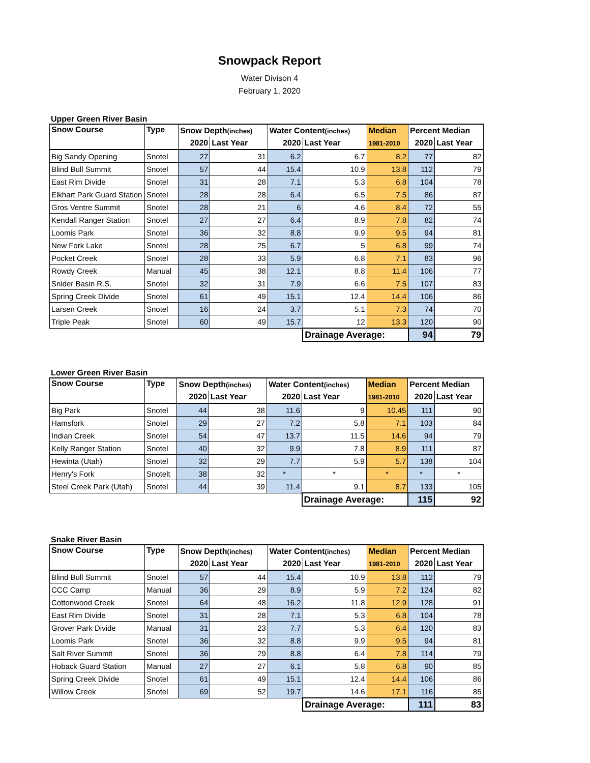Snowpack Report
Water Divison 4
February 1, 2020
Upper Green River Basin
| Snow Course | Type | Snow Depth (inches) | | Water Content (inches) | | Median | Percent Median | |
| --- | --- | --- | --- | --- | --- | --- | --- | --- |
| | | 2020 | Last Year | 2020 | Last Year | 1981-2010 | 2020 | Last Year |
| Big Sandy Opening | Snotel | 27 | 31 | 6.2 | 6.7 | 8.2 | 77 | 82 |
| Blind Bull Summit | Snotel | 57 | 44 | 15.4 | 10.9 | 13.8 | 112 | 79 |
| East Rim Divide | Snotel | 31 | 28 | 7.1 | 5.3 | 6.8 | 104 | 78 |
| Elkhart Park Guard Station | Snotel | 28 | 28 | 6.4 | 6.5 | 7.5 | 86 | 87 |
| Gros Ventre Summit | Snotel | 28 | 21 | 6 | 4.6 | 8.4 | 72 | 55 |
| Kendall Ranger Station | Snotel | 27 | 27 | 6.4 | 8.9 | 7.8 | 82 | 74 |
| Loomis Park | Snotel | 36 | 32 | 8.8 | 9.9 | 9.5 | 94 | 81 |
| New Fork Lake | Snotel | 28 | 25 | 6.7 | 5 | 6.8 | 99 | 74 |
| Pocket Creek | Snotel | 28 | 33 | 5.9 | 6.8 | 7.1 | 83 | 96 |
| Rowdy Creek | Manual | 45 | 38 | 12.1 | 8.8 | 11.4 | 106 | 77 |
| Snider Basin R.S. | Snotel | 32 | 31 | 7.9 | 6.6 | 7.5 | 107 | 83 |
| Spring Creek Divide | Snotel | 61 | 49 | 15.1 | 12.4 | 14.4 | 106 | 86 |
| Larsen Creek | Snotel | 16 | 24 | 3.7 | 5.1 | 7.3 | 74 | 70 |
| Triple Peak | Snotel | 60 | 49 | 15.7 | 12 | 13.3 | 120 | 90 |
| | | | | | Drainage Average: | | 94 | 79 |
Lower Green River Basin
| Snow Course | Type | Snow Depth (inches) | | Water Content (inches) | | Median | Percent Median | |
| --- | --- | --- | --- | --- | --- | --- | --- | --- |
| | | 2020 | Last Year | 2020 | Last Year | 1981-2010 | 2020 | Last Year |
| Big Park | Snotel | 44 | 38 | 11.6 | 9 | 10.45 | 111 | 90 |
| Hamsfork | Snotel | 29 | 27 | 7.2 | 5.8 | 7.1 | 103 | 84 |
| Indian Creek | Snotel | 54 | 47 | 13.7 | 11.5 | 14.6 | 94 | 79 |
| Kelly Ranger Station | Snotel | 40 | 32 | 9.9 | 7.8 | 8.9 | 111 | 87 |
| Hewinta (Utah) | Snotel | 32 | 29 | 7.7 | 5.9 | 5.7 | 138 | 104 |
| Henry's Fork | Snotelt | 38 | 32 | * | * | * | * | * |
| Steel Creek Park (Utah) | Snotel | 44 | 39 | 11.4 | 9.1 | 8.7 | 133 | 105 |
| | | | | | Drainage Average: | | 115 | 92 |
Snake River Basin
| Snow Course | Type | Snow Depth (inches) | | Water Content (inches) | | Median | Percent Median | |
| --- | --- | --- | --- | --- | --- | --- | --- | --- |
| | | 2020 | Last Year | 2020 | Last Year | 1981-2010 | 2020 | Last Year |
| Blind Bull Summit | Snotel | 57 | 44 | 15.4 | 10.9 | 13.8 | 112 | 79 |
| CCC Camp | Manual | 36 | 29 | 8.9 | 5.9 | 7.2 | 124 | 82 |
| Cottonwood Creek | Snotel | 64 | 48 | 16.2 | 11.8 | 12.9 | 128 | 91 |
| East Rim Divide | Snotel | 31 | 28 | 7.1 | 5.3 | 6.8 | 104 | 78 |
| Grover Park Divide | Manual | 31 | 23 | 7.7 | 5.3 | 6.4 | 120 | 83 |
| Loomis Park | Snotel | 36 | 32 | 8.8 | 9.9 | 9.5 | 94 | 81 |
| Salt River Summit | Snotel | 36 | 29 | 8.8 | 6.4 | 7.8 | 114 | 79 |
| Hoback Guard Station | Manual | 27 | 27 | 6.1 | 5.8 | 6.8 | 90 | 85 |
| Spring Creek Divide | Snotel | 61 | 49 | 15.1 | 12.4 | 14.4 | 106 | 86 |
| Willow Creek | Snotel | 69 | 52 | 19.7 | 14.6 | 17.1 | 116 | 85 |
| | | | | | Drainage Average: | | 111 | 83 |